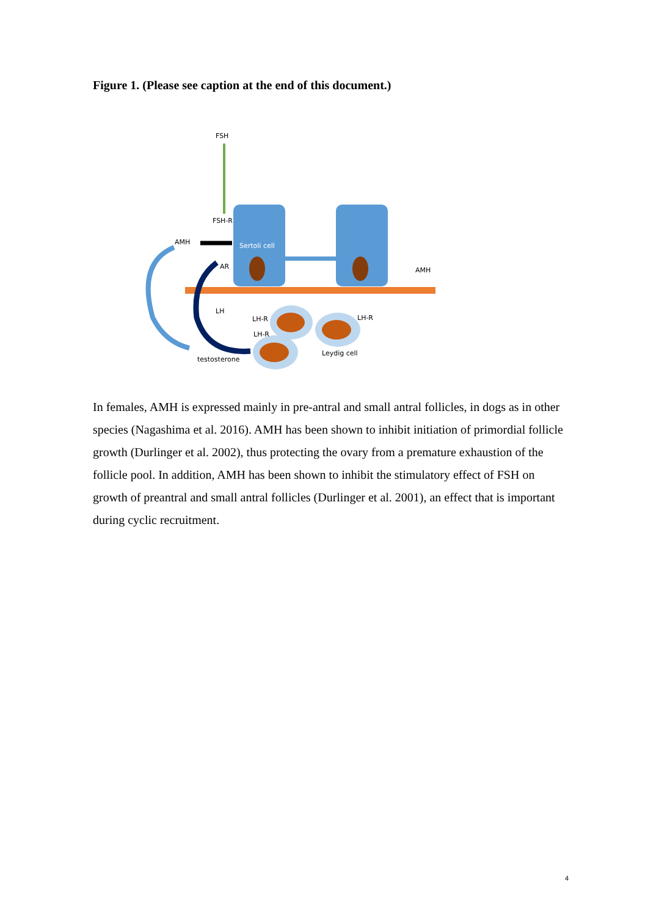Figure 1. (Please see caption at the end of this document.)
FSH
FSH-R
AMH
Sertoli cell
AR
AMH
LH
LH-R
LH-R
LH-R
Leydig cell
testosterone
In females, AMH is expressed mainly in pre-antral and small antral follicles, in dogs as in other species (Nagashima et al. 2016). AMH has been shown to inhibit initiation of primordial follicle growth (Durlinger et al. 2002), thus protecting the ovary from a premature exhaustion of the follicle pool. In addition, AMH has been shown to inhibit the stimulatory effect of FSH on growth of preantral and small antral follicles (Durlinger et al. 2001), an effect that is important during cyclic recruitment.
4